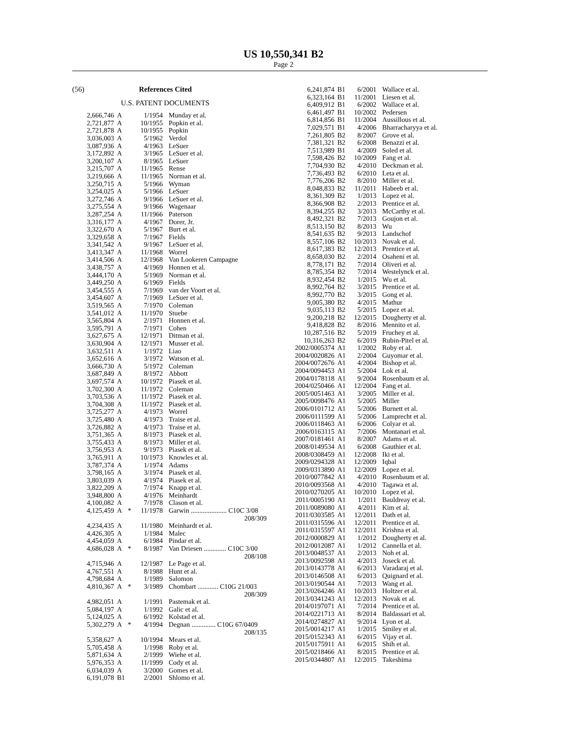US 10,550,341 B2
Page 2
(56) References Cited
U.S. PATENT DOCUMENTS
| 2,666,746 | A | | 1/1954 | Munday et al. |
| 2,721,877 | A | | 10/1955 | Popkin et al. |
| 2,721,878 | A | | 10/1955 | Popkin |
| 3,036,003 | A | | 5/1962 | Verdol |
| 3,087,936 | A | | 4/1963 | LeSuer |
| 3,172,892 | A | | 3/1965 | LeSuer et al. |
| 3,200,107 | A | | 8/1965 | LeSuer |
| 3,215,707 | A | | 11/1965 | Rense |
| 3,219,666 | A | | 11/1965 | Norman et al. |
| 3,250,715 | A | | 5/1966 | Wyman |
| 3,254,025 | A | | 5/1966 | LeSuer |
| 3,272,746 | A | | 9/1966 | LeSuer et al. |
| 3,275,554 | A | | 9/1966 | Wagenaar |
| 3,287,254 | A | | 11/1966 | Paterson |
| 3,316,177 | A | | 4/1967 | Dorer, Jr. |
| 3,322,670 | A | | 5/1967 | Burt et al. |
| 3,329,658 | A | | 7/1967 | Fields |
| 3,341,542 | A | | 9/1967 | LeSuer et al. |
| 3,413,347 | A | | 11/1968 | Worrel |
| 3,414,506 | A | | 12/1968 | Van Lookeren Campagne |
| 3,438,757 | A | | 4/1969 | Honnen et al. |
| 3,444,170 | A | | 5/1969 | Norman et al. |
| 3,449,250 | A | | 6/1969 | Fields |
| 3,454,555 | A | | 7/1969 | van der Voort et al. |
| 3,454,607 | A | | 7/1969 | LeSuer et al. |
| 3,519,565 | A | | 7/1970 | Coleman |
| 3,541,012 | A | | 11/1970 | Stuebe |
| 3,565,804 | A | | 2/1971 | Honnen et al. |
| 3,595,791 | A | | 7/1971 | Cohen |
| 3,627,675 | A | | 12/1971 | Ditman et al. |
| 3,630,904 | A | | 12/1971 | Musser et al. |
| 3,632,511 | A | | 1/1972 | Liao |
| 3,652,616 | A | | 3/1972 | Watson et al. |
| 3,666,730 | A | | 5/1972 | Coleman |
| 3,687,849 | A | | 8/1972 | Abbott |
| 3,697,574 | A | | 10/1972 | Piasek et al. |
| 3,702,300 | A | | 11/1972 | Coleman |
| 3,703,536 | A | | 11/1972 | Piasek et al. |
| 3,704,308 | A | | 11/1972 | Piasek et al. |
| 3,725,277 | A | | 4/1973 | Worrel |
| 3,725,480 | A | | 4/1973 | Traise et al. |
| 3,726,882 | A | | 4/1973 | Traise et al. |
| 3,751,365 | A | | 8/1973 | Piasek et al. |
| 3,755,433 | A | | 8/1973 | Miller et al. |
| 3,756,953 | A | | 9/1973 | Piasek et al. |
| 3,765,911 | A | | 10/1973 | Knowles et al. |
| 3,787,374 | A | | 1/1974 | Adams |
| 3,798,165 | A | | 3/1974 | Piasek et al. |
| 3,803,039 | A | | 4/1974 | Piasek et al. |
| 3,822,209 | A | | 7/1974 | Knapp et al. |
| 3,948,800 | A | | 4/1976 | Meinhardt |
| 4,100,082 | A | | 7/1978 | Clason et al. |
| 4,125,459 | A | * | 11/1978 | Garwin ..................... C10C 3/08 208/309 |
| 4,234,435 | A | | 11/1980 | Meinhardt et al. |
| 4,426,305 | A | | 1/1984 | Malec |
| 4,454,059 | A | | 6/1984 | Pindar et al. |
| 4,686,028 | A | * | 8/1987 | Van Driesen ............. C10C 3/00 208/108 |
| 4,715,946 | A | | 12/1987 | Le Page et al. |
| 4,767,551 | A | | 8/1988 | Hunt et al. |
| 4,798,684 | A | | 1/1989 | Salomon |
| 4,810,367 | A | * | 3/1989 | Chombart ............ C10G 21/003 208/309 |
| 4,982,051 | A | | 1/1991 | Pastemak et al. |
| 5,084,197 | A | | 1/1992 | Galic et al. |
| 5,124,025 | A | | 6/1992 | Kolstad et al. |
| 5,302,279 | A | * | 4/1994 | Degnan .............. C10G 67/0409 208/135 |
| 5,358,627 | A | | 10/1994 | Mears et al. |
| 5,705,458 | A | | 1/1998 | Roby et al. |
| 5,871,634 | A | | 2/1999 | Wiehe et al. |
| 5,976,353 | A | | 11/1999 | Cody et al. |
| 6,034,039 | A | | 3/2000 | Gomes et al. |
| 6,191,078 | B1 | | 2/2001 | Shlomo et al. |
| 6,241,874 | B1 | 6/2001 | Wallace et al. |
| 6,323,164 | B1 | 11/2001 | Liesen et al. |
| 6,409,912 | B1 | 6/2002 | Wallace et al. |
| 6,461,497 | B1 | 10/2002 | Pedersen |
| 6,814,856 | B1 | 11/2004 | Aussillous et al. |
| 7,029,571 | B1 | 4/2006 | Bharracharyya et al. |
| 7,261,805 | B2 | 8/2007 | Grove et al. |
| 7,381,321 | B2 | 6/2008 | Benazzi et al. |
| 7,513,989 | B1 | 4/2009 | Soled et al. |
| 7,598,426 | B2 | 10/2009 | Fang et al. |
| 7,704,930 | B2 | 4/2010 | Deckman et al. |
| 7,736,493 | B2 | 6/2010 | Leta et al. |
| 7,776,206 | B2 | 8/2010 | Miller et al. |
| 8,048,833 | B2 | 11/2011 | Habeeb et al. |
| 8,361,309 | B2 | 1/2013 | Lopez et al. |
| 8,366,908 | B2 | 2/2013 | Prentice et al. |
| 8,394,255 | B2 | 3/2013 | McCarthy et al. |
| 8,492,321 | B2 | 7/2013 | Goujon et al. |
| 8,513,150 | B2 | 8/2013 | Wu |
| 8,541,635 | B2 | 9/2013 | Landschof |
| 8,557,106 | B2 | 10/2013 | Novak et al. |
| 8,617,383 | B2 | 12/2013 | Prentice et al. |
| 8,658,030 | B2 | 2/2014 | Osaheni et al. |
| 8,778,171 | B2 | 7/2014 | Oliveri et al. |
| 8,785,354 | B2 | 7/2014 | Westelynck et al. |
| 8,932,454 | B2 | 1/2015 | Wu et al. |
| 8,992,764 | B2 | 3/2015 | Prentice et al. |
| 8,992,770 | B2 | 3/2015 | Gong et al. |
| 9,005,380 | B2 | 4/2015 | Mathur |
| 9,035,113 | B2 | 5/2015 | Lopez et al. |
| 9,200,218 | B2 | 12/2015 | Dougherty et al. |
| 9,418,828 | B2 | 8/2016 | Mennito et al. |
| 10,287,516 | B2 | 5/2019 | Fruchey et al. |
| 10,316,263 | B2 | 6/2019 | Rubin-Pitel et al. |
| 2002/0005374 | A1 | 1/2002 | Roby et al. |
| 2004/0020826 | A1 | 2/2004 | Guyomar et al. |
| 2004/0072676 | A1 | 4/2004 | Bishop et al. |
| 2004/0094453 | A1 | 5/2004 | Lok et al. |
| 2004/0178118 | A1 | 9/2004 | Rosenbaum et al. |
| 2004/0250466 | A1 | 12/2004 | Fang et al. |
| 2005/0051463 | A1 | 3/2005 | Miller et al. |
| 2005/0098476 | A1 | 5/2005 | Miller |
| 2006/0101712 | A1 | 5/2006 | Burnett et al. |
| 2006/0111599 | A1 | 5/2006 | Lamprecht et al. |
| 2006/0118463 | A1 | 6/2006 | Colyar et al. |
| 2006/0163115 | A1 | 7/2006 | Montanari et al. |
| 2007/0181461 | A1 | 8/2007 | Adams et al. |
| 2008/0149534 | A1 | 6/2008 | Gauthier et al. |
| 2008/0308459 | A1 | 12/2008 | Iki et al. |
| 2009/0294328 | A1 | 12/2009 | Iqbal |
| 2009/0313890 | A1 | 12/2009 | Lopez et al. |
| 2010/0077842 | A1 | 4/2010 | Rosenbaum et al. |
| 2010/0093568 | A1 | 4/2010 | Tagawa et al. |
| 2010/0270205 | A1 | 10/2010 | Lopez et al. |
| 2011/0005190 | A1 | 1/2011 | Bauldreay et al. |
| 2011/0089080 | A1 | 4/2011 | Kim et al. |
| 2011/0303585 | A1 | 12/2011 | Dath et al. |
| 2011/0315596 | A1 | 12/2011 | Prentice et al. |
| 2011/0315597 | A1 | 12/2011 | Krishna et al. |
| 2012/0000829 | A1 | 1/2012 | Dougherty et al. |
| 2012/0012087 | A1 | 1/2012 | Cannella et al. |
| 2013/0048537 | A1 | 2/2013 | Noh et al. |
| 2013/0092598 | A1 | 4/2013 | Joseck et al. |
| 2013/0143778 | A1 | 6/2013 | Varadaraj et al. |
| 2013/0146508 | A1 | 6/2013 | Quignard et al. |
| 2013/0190544 | A1 | 7/2013 | Wang et al. |
| 2013/0264246 | A1 | 10/2013 | Holtzer et al. |
| 2013/0341243 | A1 | 12/2013 | Novak et al. |
| 2014/0197071 | A1 | 7/2014 | Prentice et al. |
| 2014/0221713 | A1 | 8/2014 | Baldassari et al. |
| 2014/0274827 | A1 | 9/2014 | Lyon et al. |
| 2015/0014217 | A1 | 1/2015 | Smiley et al. |
| 2015/0152343 | A1 | 6/2015 | Vijay et al. |
| 2015/0175911 | A1 | 6/2015 | Shih et al. |
| 2015/0218466 | A1 | 8/2015 | Prentice et al. |
| 2015/0344807 | A1 | 12/2015 | Takeshima |